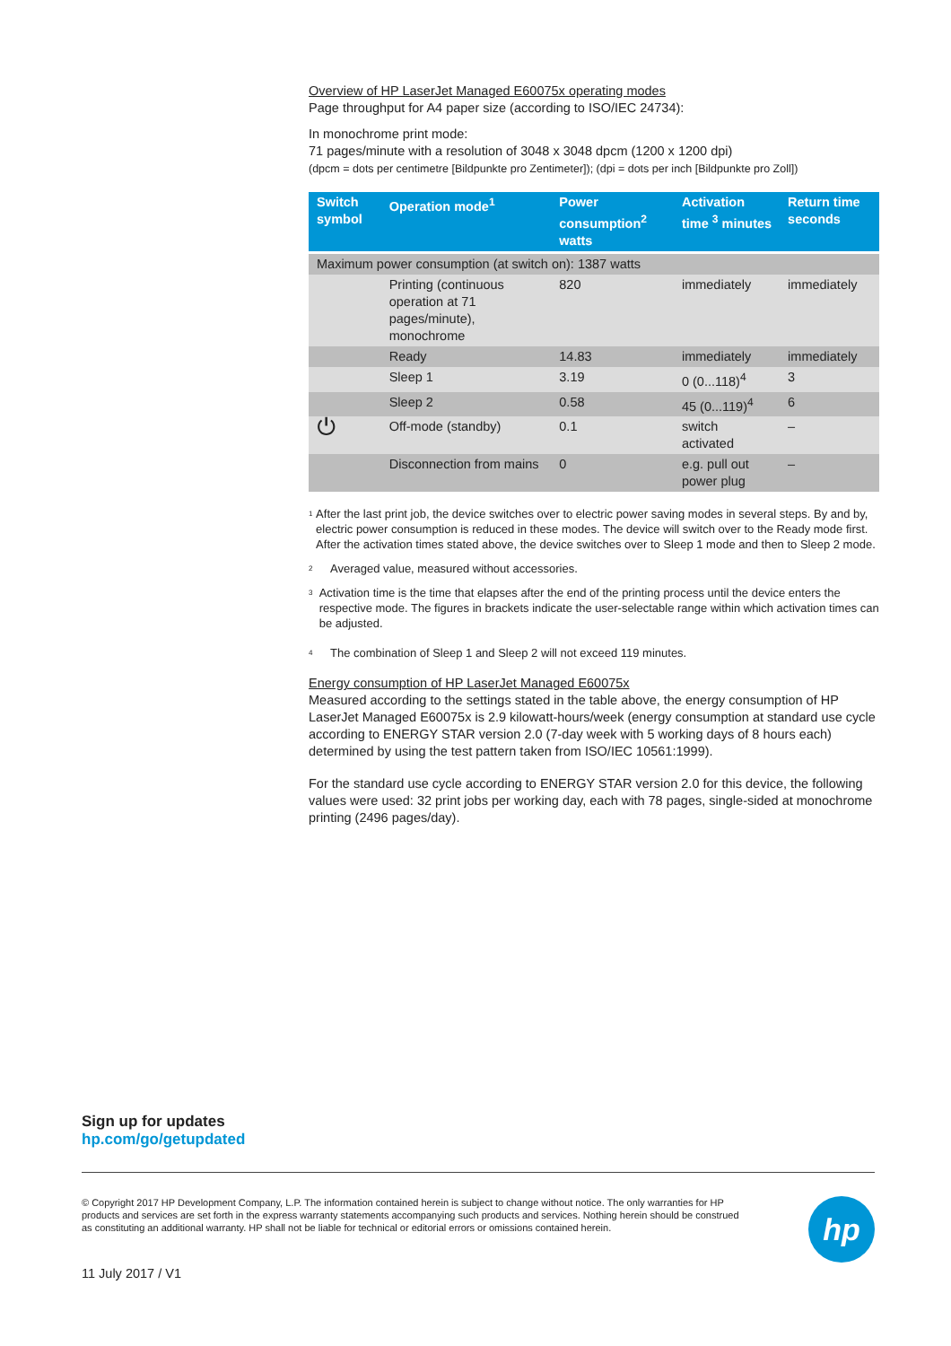Overview of HP LaserJet Managed E60075x operating modes
Page throughput for A4 paper size (according to ISO/IEC 24734):
In monochrome print mode:
71 pages/minute with a resolution of 3048 x 3048 dpcm (1200 x 1200 dpi)
(dpcm = dots per centimetre [Bildpunkte pro Zentimeter]); (dpi = dots per inch [Bildpunkte pro Zoll])
| Switch symbol | Operation mode<sup>1</sup> | Power consumption<sup>2</sup> watts | Activation time <sup>3</sup> minutes | Return time seconds |
| --- | --- | --- | --- | --- |
| Maximum power consumption (at switch on): 1387 watts | | | | |
| | Printing (continuous operation at 71 pages/minute), monochrome | 820 | immediately | immediately |
| | Ready | 14.83 | immediately | immediately |
| | Sleep 1 | 3.19 | 0 (0...118)<sup>4</sup> | 3 |
| | Sleep 2 | 0.58 | 45 (0...119)<sup>4</sup> | 6 |
| ⏻ | Off-mode (standby) | 0.1 | switch activated | – |
| | Disconnection from mains | 0 | e.g. pull out power plug | – |
1 After the last print job, the device switches over to electric power saving modes in several steps. By and by, electric power consumption is reduced in these modes. The device will switch over to the Ready mode first. After the activation times stated above, the device switches over to Sleep 1 mode and then to Sleep 2 mode.
2 Averaged value, measured without accessories.
3 Activation time is the time that elapses after the end of the printing process until the device enters the respective mode. The figures in brackets indicate the user-selectable range within which activation times can be adjusted.
4 The combination of Sleep 1 and Sleep 2 will not exceed 119 minutes.
Energy consumption of HP LaserJet Managed E60075x
Measured according to the settings stated in the table above, the energy consumption of HP LaserJet Managed E60075x is 2.9 kilowatt-hours/week (energy consumption at standard use cycle according to ENERGY STAR version 2.0 (7-day week with 5 working days of 8 hours each) determined by using the test pattern taken from ISO/IEC 10561:1999).
For the standard use cycle according to ENERGY STAR version 2.0 for this device, the following values were used: 32 print jobs per working day, each with 78 pages, single-sided at monochrome printing (2496 pages/day).
Sign up for updates
hp.com/go/getupdated
© Copyright 2017 HP Development Company, L.P. The information contained herein is subject to change without notice. The only warranties for HP products and services are set forth in the express warranty statements accompanying such products and services. Nothing herein should be construed as constituting an additional warranty. HP shall not be liable for technical or editorial errors or omissions contained herein.
hp
11 July 2017 / V1